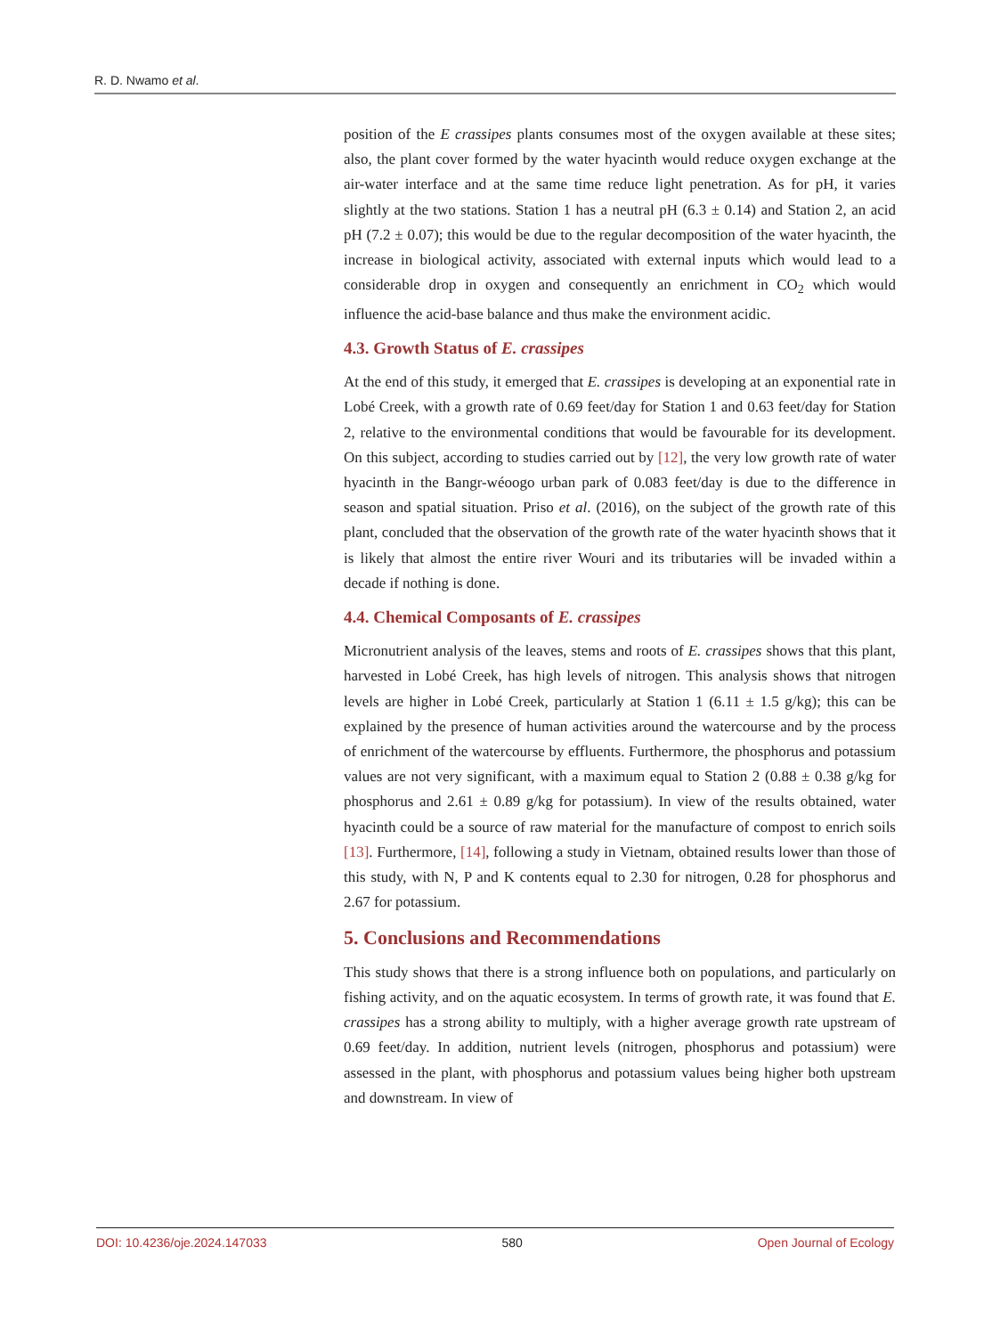R. D. Nwamo et al.
position of the E crassipes plants consumes most of the oxygen available at these sites; also, the plant cover formed by the water hyacinth would reduce oxygen exchange at the air-water interface and at the same time reduce light penetration. As for pH, it varies slightly at the two stations. Station 1 has a neutral pH (6.3 ± 0.14) and Station 2, an acid pH (7.2 ± 0.07); this would be due to the regular decomposition of the water hyacinth, the increase in biological activity, associated with external inputs which would lead to a considerable drop in oxygen and consequently an enrichment in CO<sub>2</sub> which would influence the acid-base balance and thus make the environment acidic.
4.3. Growth Status of E. crassipes
At the end of this study, it emerged that E. crassipes is developing at an exponential rate in Lobé Creek, with a growth rate of 0.69 feet/day for Station 1 and 0.63 feet/day for Station 2, relative to the environmental conditions that would be favourable for its development. On this subject, according to studies carried out by [12], the very low growth rate of water hyacinth in the Bangr-wéoogo urban park of 0.083 feet/day is due to the difference in season and spatial situation. Priso et al. (2016), on the subject of the growth rate of this plant, concluded that the observation of the growth rate of the water hyacinth shows that it is likely that almost the entire river Wouri and its tributaries will be invaded within a decade if nothing is done.
4.4. Chemical Composants of E. crassipes
Micronutrient analysis of the leaves, stems and roots of E. crassipes shows that this plant, harvested in Lobé Creek, has high levels of nitrogen. This analysis shows that nitrogen levels are higher in Lobé Creek, particularly at Station 1 (6.11 ± 1.5 g/kg); this can be explained by the presence of human activities around the watercourse and by the process of enrichment of the watercourse by effluents. Furthermore, the phosphorus and potassium values are not very significant, with a maximum equal to Station 2 (0.88 ± 0.38 g/kg for phosphorus and 2.61 ± 0.89 g/kg for potassium). In view of the results obtained, water hyacinth could be a source of raw material for the manufacture of compost to enrich soils [13]. Furthermore, [14], following a study in Vietnam, obtained results lower than those of this study, with N, P and K contents equal to 2.30 for nitrogen, 0.28 for phosphorus and 2.67 for potassium.
5. Conclusions and Recommendations
This study shows that there is a strong influence both on populations, and particularly on fishing activity, and on the aquatic ecosystem. In terms of growth rate, it was found that E. crassipes has a strong ability to multiply, with a higher average growth rate upstream of 0.69 feet/day. In addition, nutrient levels (nitrogen, phosphorus and potassium) were assessed in the plant, with phosphorus and potassium values being higher both upstream and downstream. In view of
DOI: 10.4236/oje.2024.147033 580 Open Journal of Ecology